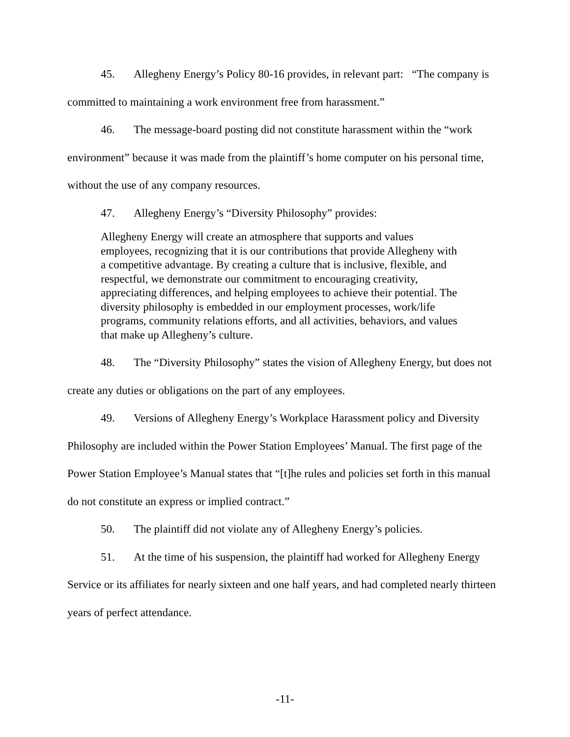45. Allegheny Energy’s Policy 80-16 provides, in relevant part: “The company is committed to maintaining a work environment free from harassment.”
46. The message-board posting did not constitute harassment within the “work environment” because it was made from the plaintiff’s home computer on his personal time, without the use of any company resources.
47. Allegheny Energy’s “Diversity Philosophy” provides:
Allegheny Energy will create an atmosphere that supports and values employees, recognizing that it is our contributions that provide Allegheny with a competitive advantage. By creating a culture that is inclusive, flexible, and respectful, we demonstrate our commitment to encouraging creativity, appreciating differences, and helping employees to achieve their potential. The diversity philosophy is embedded in our employment processes, work/life programs, community relations efforts, and all activities, behaviors, and values that make up Allegheny’s culture.
48. The “Diversity Philosophy” states the vision of Allegheny Energy, but does not create any duties or obligations on the part of any employees.
49. Versions of Allegheny Energy’s Workplace Harassment policy and Diversity Philosophy are included within the Power Station Employees’ Manual. The first page of the Power Station Employee’s Manual states that “[t]he rules and policies set forth in this manual do not constitute an express or implied contract.”
50. The plaintiff did not violate any of Allegheny Energy’s policies.
51. At the time of his suspension, the plaintiff had worked for Allegheny Energy Service or its affiliates for nearly sixteen and one half years, and had completed nearly thirteen years of perfect attendance.
-11-